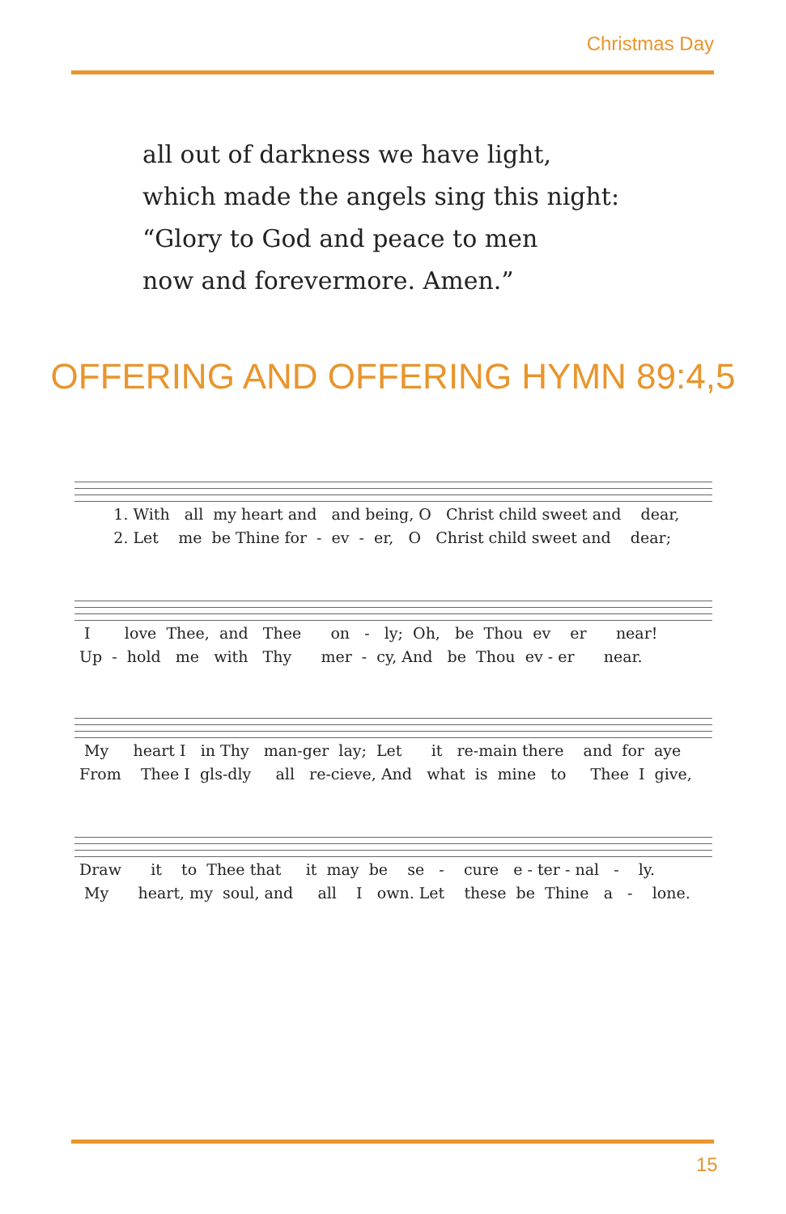Christmas Day
all out of darkness we have light,
which made the angels sing this night:
“Glory to God and peace to men
now and forevermore. Amen.”
OFFERING AND OFFERING HYMN 89:4,5
1. With all my heart and and being, O Christ child sweet and dear, 2. Let me be Thine for - ev - er, O Christ child sweet and dear;
I love Thee, and Thee on - ly; Oh, be Thou ev er near! Up - hold me with Thy mer - cy, And be Thou ev - er near.
My heart I in Thy man-ger lay; Let it re-main there and for aye From Thee I gls-dly all re-cieve, And what is mine to Thee I give,
Draw it to Thee that it may be se - cure e - ter - nal - ly. My heart, my soul, and all I own. Let these be Thine a - lone.
15